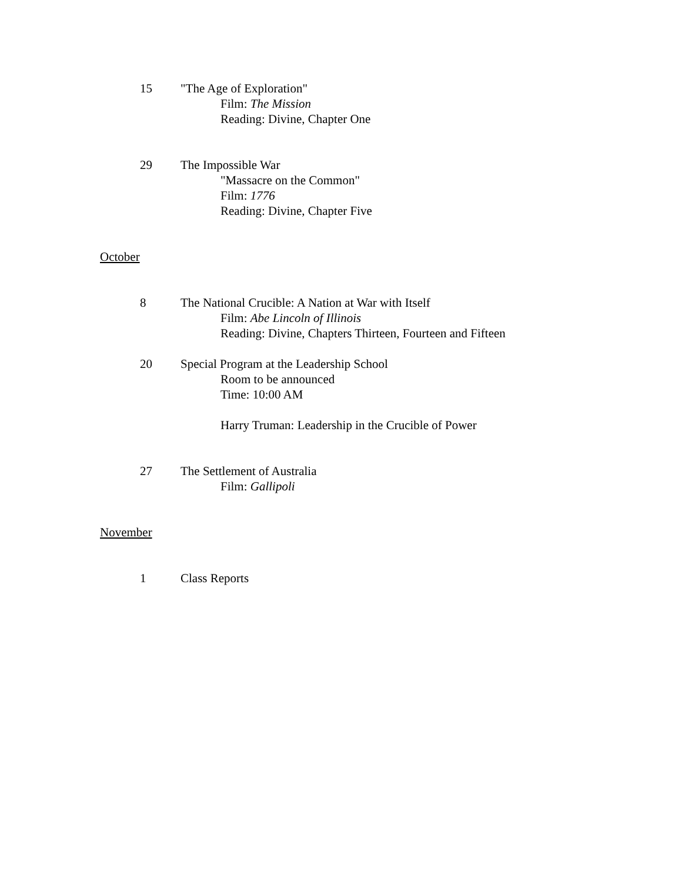15 "The Age of Exploration"
Film: The Mission
Reading: Divine, Chapter One
29 The Impossible War
"Massacre on the Common"
Film: 1776
Reading: Divine, Chapter Five
October
8 The National Crucible: A Nation at War with Itself
Film: Abe Lincoln of Illinois
Reading: Divine, Chapters Thirteen, Fourteen and Fifteen
20 Special Program at the Leadership School
Room to be announced
Time: 10:00 AM
Harry Truman: Leadership in the Crucible of Power
27 The Settlement of Australia
Film: Gallipoli
November
1 Class Reports